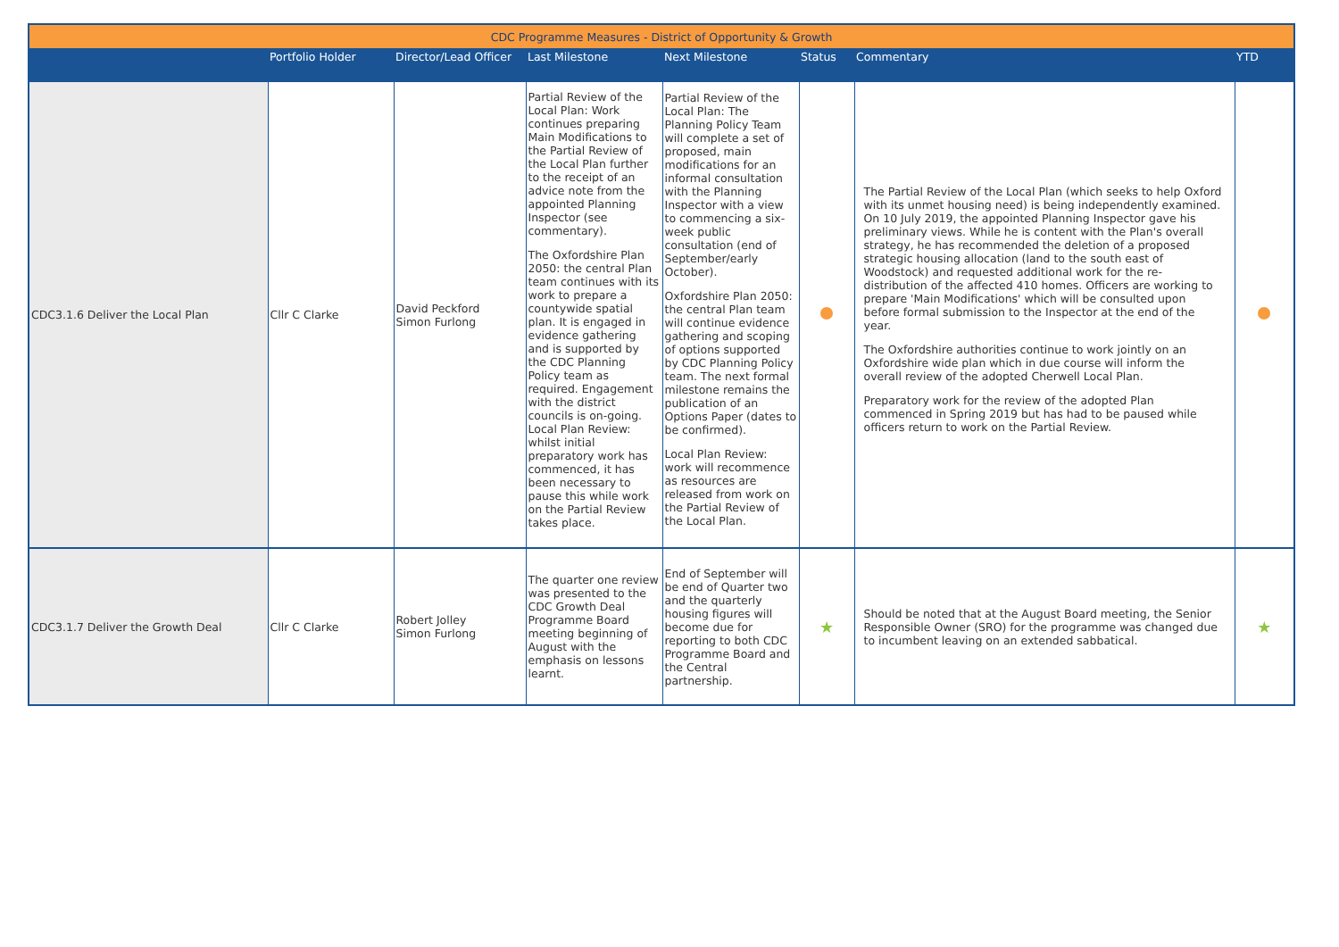| CDC Programme Measures - District of Opportunity & Growth | | | | | | | |
| | Portfolio Holder | Director/Lead Officer | Last Milestone | Next Milestone | Status | Commentary | YTD |
| CDC3.1.6 Deliver the Local Plan | Cllr C Clarke | David Peckford Simon Furlong | Partial Review of the Local Plan: Work continues preparing Main Modifications to the Partial Review of the Local Plan further to the receipt of an advice note from the appointed Planning Inspector (see commentary). The Oxfordshire Plan 2050: the central Plan team continues with its work to prepare a countywide spatial plan. It is engaged in evidence gathering and is supported by the CDC Planning Policy team as required. Engagement with the district councils is on-going. Local Plan Review: whilst initial preparatory work has commenced, it has been necessary to pause this while work on the Partial Review takes place. | Partial Review of the Local Plan: The Planning Policy Team will complete a set of proposed, main modifications for an informal consultation with the Planning Inspector with a view to commencing a six-week public consultation (end of September/early October). Oxfordshire Plan 2050: the central Plan team will continue evidence gathering and scoping of options supported by CDC Planning Policy team. The next formal milestone remains the publication of an Options Paper (dates to be confirmed). Local Plan Review: work will recommence as resources are released from work on the Partial Review of the Local Plan. | | The Partial Review of the Local Plan (which seeks to help Oxford with its unmet housing need) is being independently examined. On 10 July 2019, the appointed Planning Inspector gave his preliminary views. While he is content with the Plan's overall strategy, he has recommended the deletion of a proposed strategic housing allocation (land to the south east of Woodstock) and requested additional work for the re-distribution of the affected 410 homes. Officers are working to prepare 'Main Modifications' which will be consulted upon before formal submission to the Inspector at the end of the year. The Oxfordshire authorities continue to work jointly on an Oxfordshire wide plan which in due course will inform the overall review of the adopted Cherwell Local Plan. Preparatory work for the review of the adopted Plan commenced in Spring 2019 but has had to be paused while officers return to work on the Partial Review. | |
| CDC3.1.7 Deliver the Growth Deal | Cllr C Clarke | Robert Jolley Simon Furlong | The quarter one review was presented to the CDC Growth Deal Programme Board meeting beginning of August with the emphasis on lessons learnt. | End of September will be end of Quarter two and the quarterly housing figures will become due for reporting to both CDC Programme Board and the Central partnership. | ★ | Should be noted that at the August Board meeting, the Senior Responsible Owner (SRO) for the programme was changed due to incumbent leaving on an extended sabbatical. | ★ |